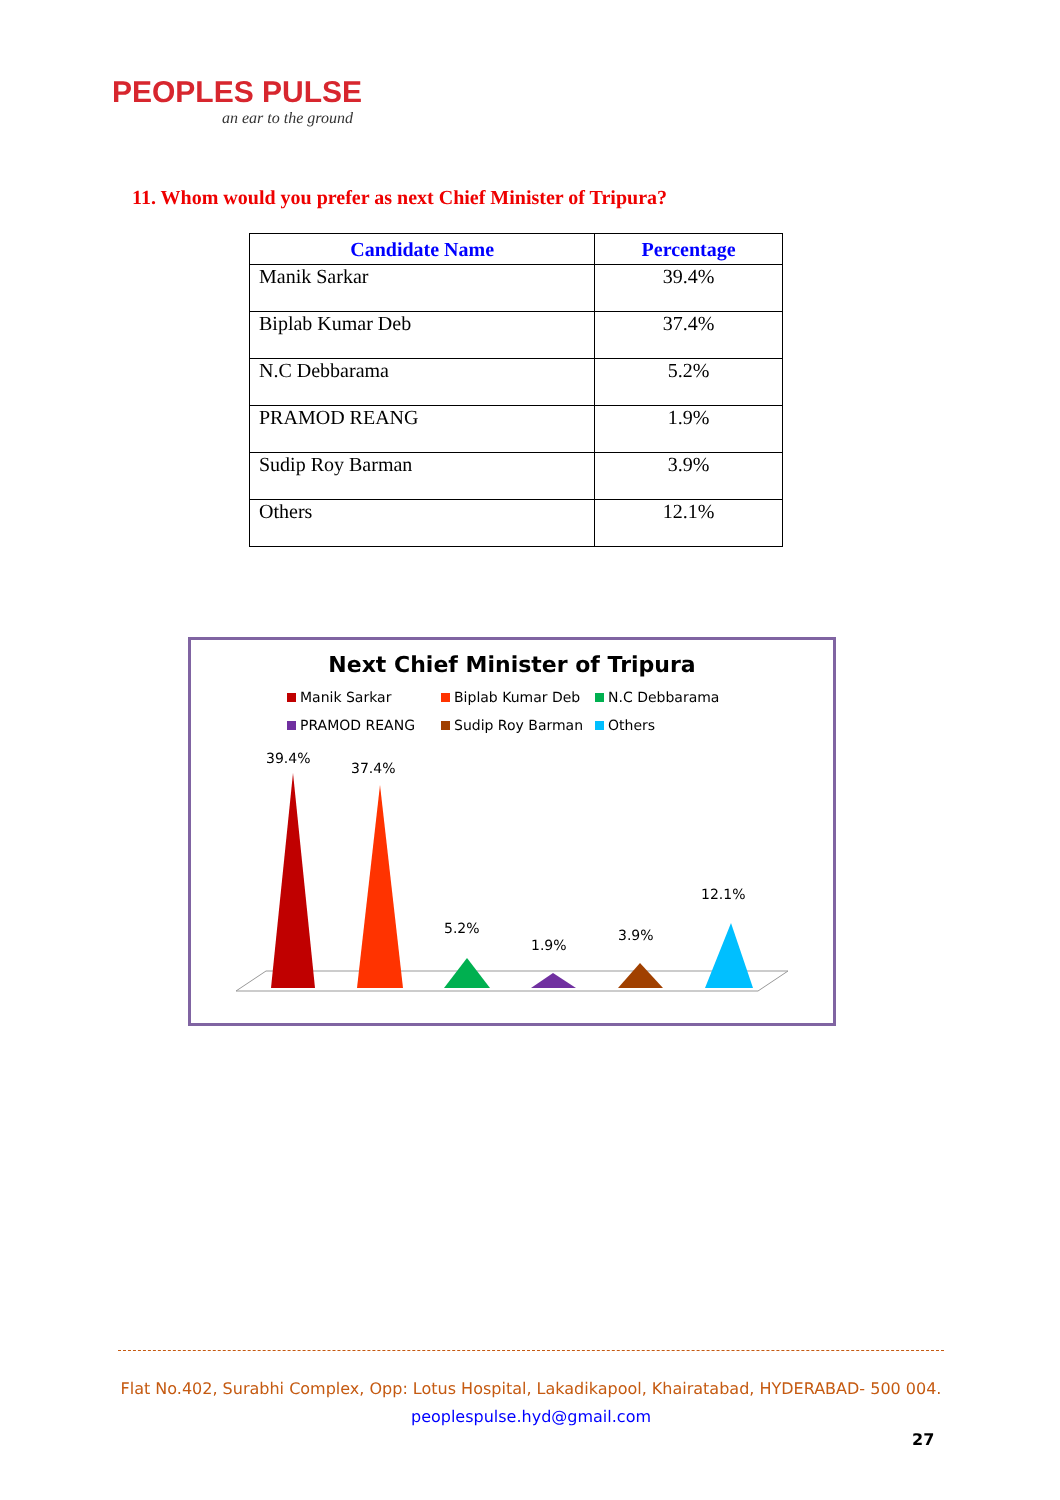PEOPLES PULSE
an ear to the ground
11. Whom would you prefer as next Chief Minister of Tripura?
| Candidate Name | Percentage |
| --- | --- |
| Manik Sarkar | 39.4% |
| Biplab Kumar Deb | 37.4% |
| N.C Debbarama | 5.2% |
| PRAMOD REANG | 1.9% |
| Sudip Roy Barman | 3.9% |
| Others | 12.1% |
Next Chief Minister of Tripura
Manik Sarkar Biplab Kumar Deb N.C Debbarama PRAMOD REANG Sudip Roy Barman Others
39.4%
37.4%
5.2%
1.9%
3.9%
12.1%
Flat No.402, Surabhi Complex, Opp: Lotus Hospital, Lakadikapool, Khairatabad, HYDERABAD- 500 004.
peoplespulse.hyd@gmail.com
27